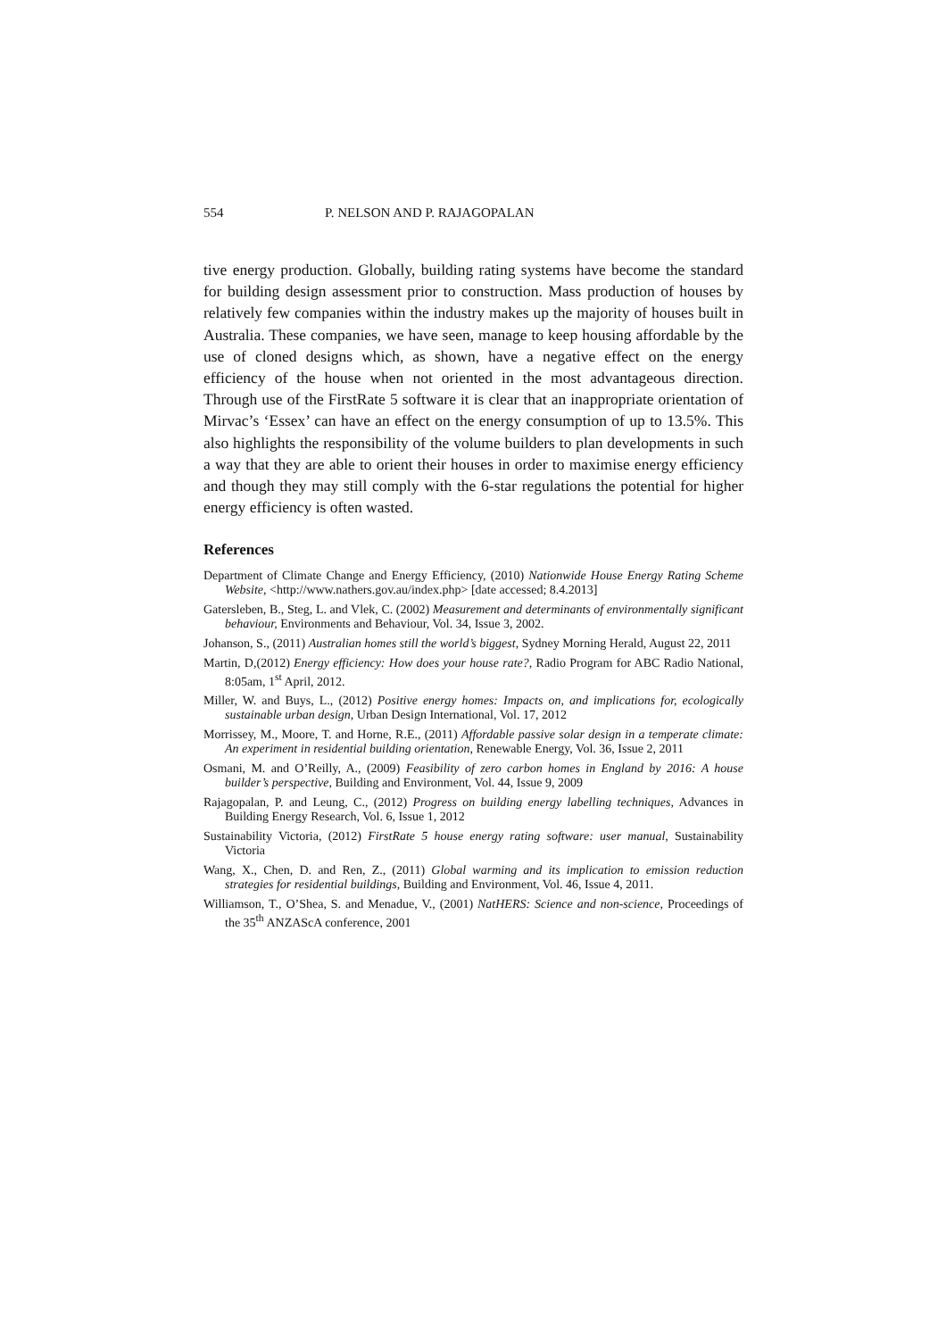554 P. NELSON AND P. RAJAGOPALAN
tive energy production. Globally, building rating systems have become the standard for building design assessment prior to construction. Mass production of houses by relatively few companies within the industry makes up the majority of houses built in Australia. These companies, we have seen, manage to keep housing affordable by the use of cloned designs which, as shown, have a negative effect on the energy efficiency of the house when not oriented in the most advantageous direction. Through use of the FirstRate 5 software it is clear that an inappropriate orientation of Mirvac’s ‘Essex’ can have an effect on the energy consumption of up to 13.5%. This also highlights the responsibility of the volume builders to plan developments in such a way that they are able to orient their houses in order to maximise energy efficiency and though they may still comply with the 6-star regulations the potential for higher energy efficiency is often wasted.
References
Department of Climate Change and Energy Efficiency, (2010) Nationwide House Energy Rating Scheme Website, <http://www.nathers.gov.au/index.php> [date accessed; 8.4.2013]
Gatersleben, B., Steg, L. and Vlek, C. (2002) Measurement and determinants of environmentally significant behaviour, Environments and Behaviour, Vol. 34, Issue 3, 2002.
Johanson, S., (2011) Australian homes still the world’s biggest, Sydney Morning Herald, August 22, 2011
Martin, D,(2012) Energy efficiency: How does your house rate?, Radio Program for ABC Radio National, 8:05am, 1<sup>st</sup> April, 2012.
Miller, W. and Buys, L., (2012) Positive energy homes: Impacts on, and implications for, ecologically sustainable urban design, Urban Design International, Vol. 17, 2012
Morrissey, M., Moore, T. and Horne, R.E., (2011) Affordable passive solar design in a temperate climate: An experiment in residential building orientation, Renewable Energy, Vol. 36, Issue 2, 2011
Osmani, M. and O’Reilly, A., (2009) Feasibility of zero carbon homes in England by 2016: A house builder’s perspective, Building and Environment, Vol. 44, Issue 9, 2009
Rajagopalan, P. and Leung, C., (2012) Progress on building energy labelling techniques, Advances in Building Energy Research, Vol. 6, Issue 1, 2012
Sustainability Victoria, (2012) FirstRate 5 house energy rating software: user manual, Sustainability Victoria
Wang, X., Chen, D. and Ren, Z., (2011) Global warming and its implication to emission reduction strategies for residential buildings, Building and Environment, Vol. 46, Issue 4, 2011.
Williamson, T., O’Shea, S. and Menadue, V., (2001) NatHERS: Science and non-science, Proceedings of the 35<sup>th</sup> ANZAScA conference, 2001